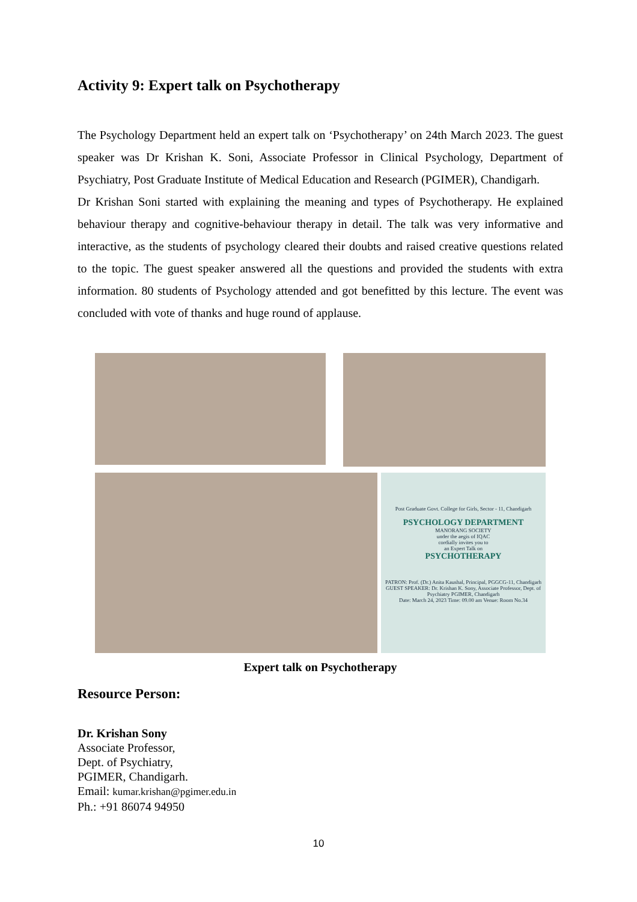Activity 9: Expert talk on Psychotherapy
The Psychology Department held an expert talk on ‘Psychotherapy’ on 24th March 2023. The guest speaker was Dr Krishan K. Soni, Associate Professor in Clinical Psychology, Department of Psychiatry, Post Graduate Institute of Medical Education and Research (PGIMER), Chandigarh.
Dr Krishan Soni started with explaining the meaning and types of Psychotherapy. He explained behaviour therapy and cognitive-behaviour therapy in detail. The talk was very informative and interactive, as the students of psychology cleared their doubts and raised creative questions related to the topic. The guest speaker answered all the questions and provided the students with extra information. 80 students of Psychology attended and got benefitted by this lecture. The event was concluded with vote of thanks and huge round of applause.
Post Graduate Govt. College for Girls, Sector - 11, Chandigarh
PSYCHOLOGY DEPARTMENT
MANORANG SOCIETY
under the aegis of IQAC
cordially invites you to
an Expert Talk on
PSYCHOTHERAPY
PATRON: Prof. (Dr.) Anita Kaushal, Principal, PGGCG-11, Chandigarh
GUEST SPEAKER: Dr. Krishan K. Sony, Associate Professor, Dept. of Psychiatry PGIMER, Chandigarh
Date: March 24, 2023 Time: 09.00 am Venue: Room No.34
Expert talk on Psychotherapy
Resource Person:
Dr. Krishan Sony
Associate Professor,
Dept. of Psychiatry,
PGIMER, Chandigarh.
Email: kumar.krishan@pgimer.edu.in
Ph.: +91 86074 94950
10